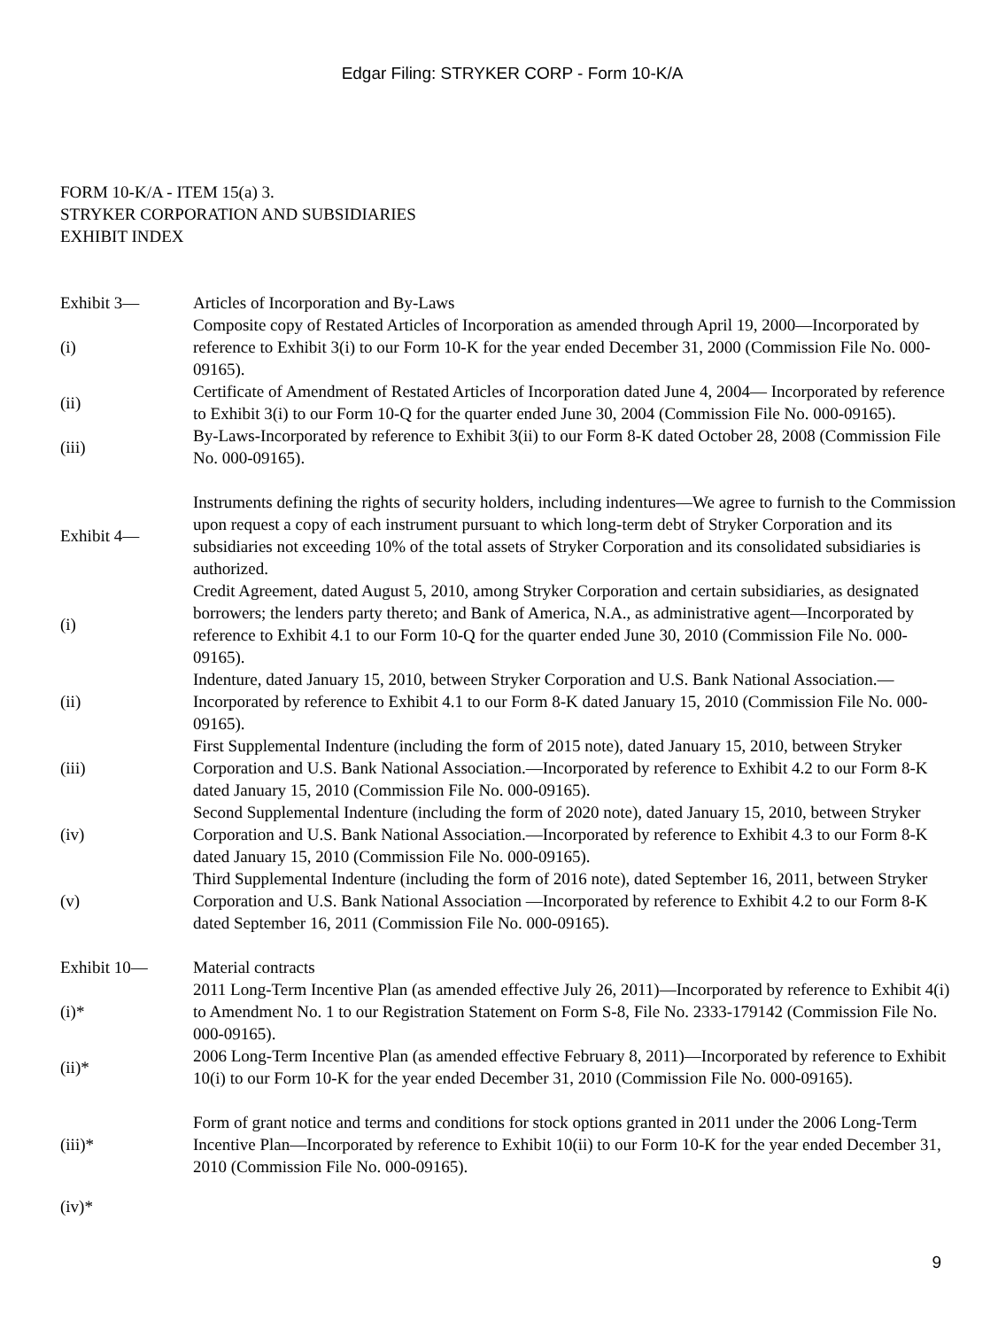Edgar Filing: STRYKER CORP - Form 10-K/A
FORM 10-K/A - ITEM 15(a) 3.
STRYKER CORPORATION AND SUBSIDIARIES
EXHIBIT INDEX
| Exhibit 3— | Articles of Incorporation and By-Laws |
| (i) | Composite copy of Restated Articles of Incorporation as amended through April 19, 2000—Incorporated by reference to Exhibit 3(i) to our Form 10-K for the year ended December 31, 2000 (Commission File No. 000-09165). |
| (ii) | Certificate of Amendment of Restated Articles of Incorporation dated June 4, 2004— Incorporated by reference to Exhibit 3(i) to our Form 10-Q for the quarter ended June 30, 2004 (Commission File No. 000-09165). |
| (iii) | By-Laws-Incorporated by reference to Exhibit 3(ii) to our Form 8-K dated October 28, 2008 (Commission File No. 000-09165). |
| Exhibit 4— | Instruments defining the rights of security holders, including indentures—We agree to furnish to the Commission upon request a copy of each instrument pursuant to which long-term debt of Stryker Corporation and its subsidiaries not exceeding 10% of the total assets of Stryker Corporation and its consolidated subsidiaries is authorized. |
| (i) | Credit Agreement, dated August 5, 2010, among Stryker Corporation and certain subsidiaries, as designated borrowers; the lenders party thereto; and Bank of America, N.A., as administrative agent—Incorporated by reference to Exhibit 4.1 to our Form 10-Q for the quarter ended June 30, 2010 (Commission File No. 000-09165). |
| (ii) | Indenture, dated January 15, 2010, between Stryker Corporation and U.S. Bank National Association.—Incorporated by reference to Exhibit 4.1 to our Form 8-K dated January 15, 2010 (Commission File No. 000-09165). |
| (iii) | First Supplemental Indenture (including the form of 2015 note), dated January 15, 2010, between Stryker Corporation and U.S. Bank National Association.—Incorporated by reference to Exhibit 4.2 to our Form 8-K dated January 15, 2010 (Commission File No. 000-09165). |
| (iv) | Second Supplemental Indenture (including the form of 2020 note), dated January 15, 2010, between Stryker Corporation and U.S. Bank National Association.—Incorporated by reference to Exhibit 4.3 to our Form 8-K dated January 15, 2010 (Commission File No. 000-09165). |
| (v) | Third Supplemental Indenture (including the form of 2016 note), dated September 16, 2011, between Stryker Corporation and U.S. Bank National Association —Incorporated by reference to Exhibit 4.2 to our Form 8-K dated September 16, 2011 (Commission File No. 000-09165). |
| Exhibit 10— | Material contracts |
| (i)* | 2011 Long-Term Incentive Plan (as amended effective July 26, 2011)—Incorporated by reference to Exhibit 4(i) to Amendment No. 1 to our Registration Statement on Form S-8, File No. 2333-179142 (Commission File No. 000-09165). |
| (ii)* | 2006 Long-Term Incentive Plan (as amended effective February 8, 2011)—Incorporated by reference to Exhibit 10(i) to our Form 10-K for the year ended December 31, 2010 (Commission File No. 000-09165). |
| (iii)* | Form of grant notice and terms and conditions for stock options granted in 2011 under the 2006 Long-Term Incentive Plan—Incorporated by reference to Exhibit 10(ii) to our Form 10-K for the year ended December 31, 2010 (Commission File No. 000-09165). |
| (iv)* | |
9